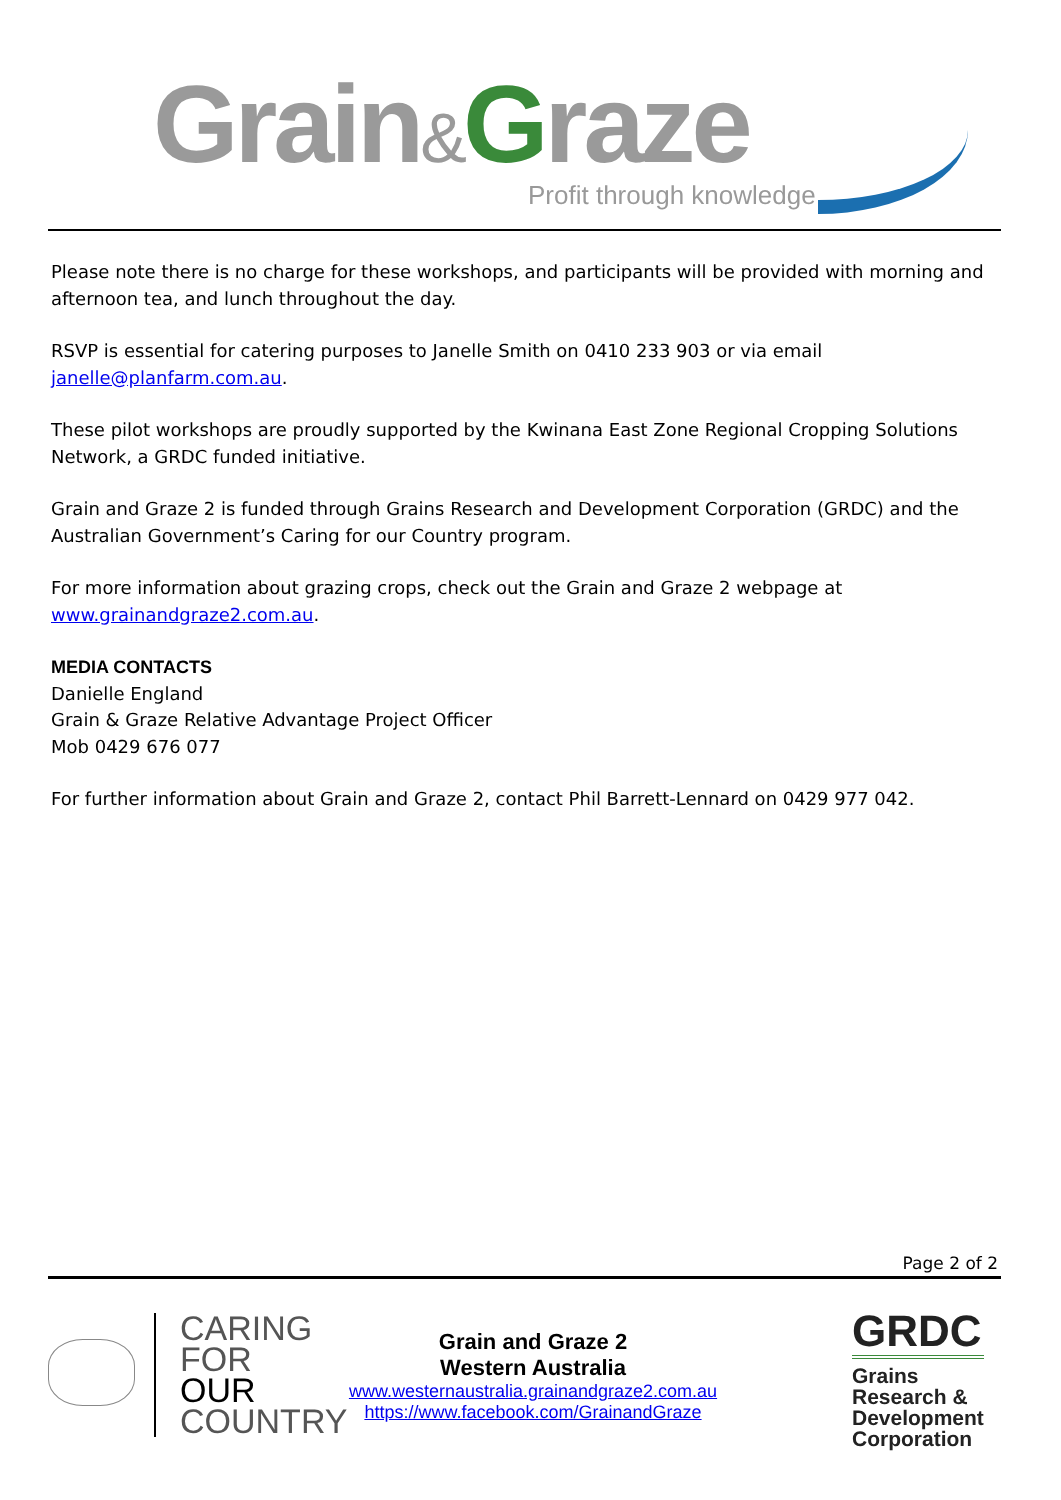Grain&Graze
Profit through knowledge
Please note there is no charge for these workshops, and participants will be provided with morning and afternoon tea, and lunch throughout the day.
RSVP is essential for catering purposes to Janelle Smith on 0410 233 903 or via email janelle@planfarm.com.au.
These pilot workshops are proudly supported by the Kwinana East Zone Regional Cropping Solutions Network, a GRDC funded initiative.
Grain and Graze 2 is funded through Grains Research and Development Corporation (GRDC) and the Australian Government’s Caring for our Country program.
For more information about grazing crops, check out the Grain and Graze 2 webpage at www.grainandgraze2.com.au.
MEDIA CONTACTS
Danielle England
Grain & Graze Relative Advantage Project Officer
Mob 0429 676 077
For further information about Grain and Graze 2, contact Phil Barrett-Lennard on 0429 977 042.
Page 2 of 2
CARING
FOR
OUR
COUNTRY
Grain and Graze 2
Western Australia
www.westernaustralia.grainandgraze2.com.au
https://www.facebook.com/GrainandGraze
GRDC
Grains
Research &
Development
Corporation